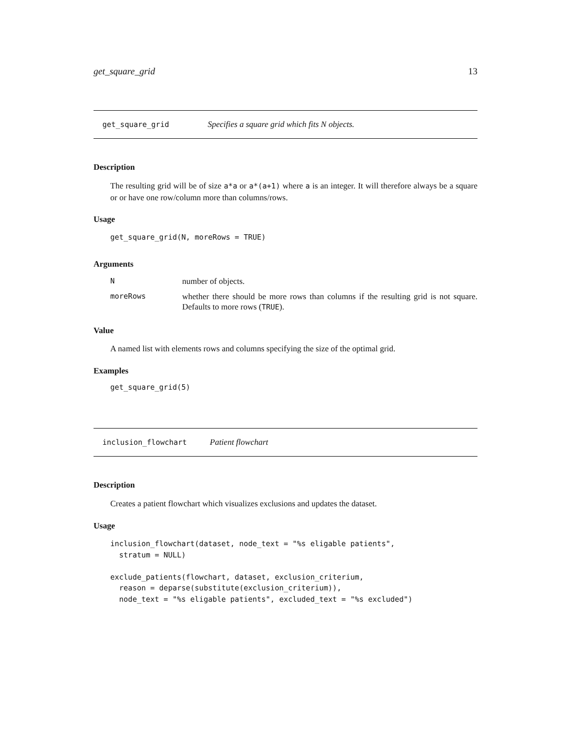get_square_grid 13
get_square_grid Specifies a square grid which fits N objects.
Description
The resulting grid will be of size a*a or a*(a+1) where a is an integer. It will therefore always be a square or or have one row/column more than columns/rows.
Usage
get_square_grid(N, moreRows = TRUE)
Arguments
| N | number of objects. |
| moreRows | whether there should be more rows than columns if the resulting grid is not square. Defaults to more rows ( TRUE ). |
Value
A named list with elements rows and columns specifying the size of the optimal grid.
Examples
get_square_grid(5)
inclusion_flowchart Patient flowchart
Description
Creates a patient flowchart which visualizes exclusions and updates the dataset.
Usage
inclusion_flowchart(dataset, node_text = "%s eligable patients",
  stratum = NULL)

exclude_patients(flowchart, dataset, exclusion_criterium,
  reason = deparse(substitute(exclusion_criterium)),
  node_text = "%s eligable patients", excluded_text = "%s excluded")